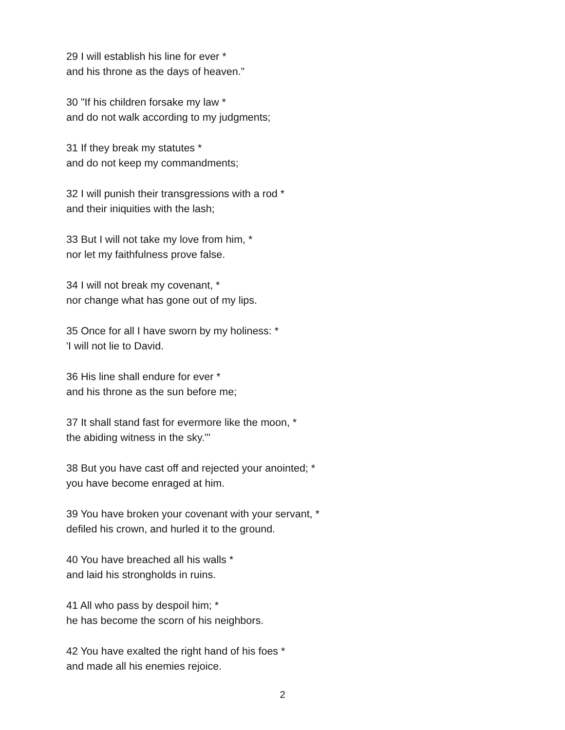29 I will establish his line for ever *
and his throne as the days of heaven."
30 "If his children forsake my law *
and do not walk according to my judgments;
31 If they break my statutes *
and do not keep my commandments;
32 I will punish their transgressions with a rod *
and their iniquities with the lash;
33 But I will not take my love from him, *
nor let my faithfulness prove false.
34 I will not break my covenant, *
nor change what has gone out of my lips.
35 Once for all I have sworn by my holiness: *
'I will not lie to David.
36 His line shall endure for ever *
and his throne as the sun before me;
37 It shall stand fast for evermore like the moon, *
the abiding witness in the sky.'"
38 But you have cast off and rejected your anointed; *
you have become enraged at him.
39 You have broken your covenant with your servant, *
defiled his crown, and hurled it to the ground.
40 You have breached all his walls *
and laid his strongholds in ruins.
41 All who pass by despoil him; *
he has become the scorn of his neighbors.
42 You have exalted the right hand of his foes *
and made all his enemies rejoice.
2